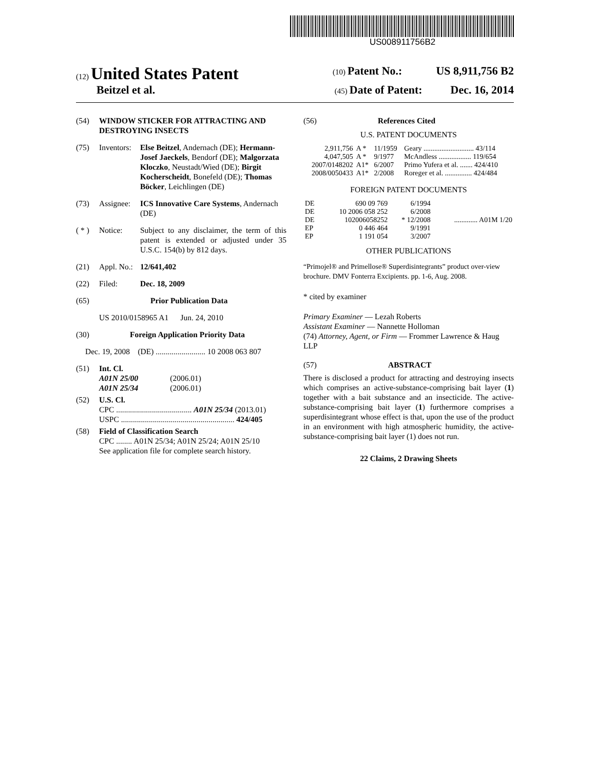US008911756B2
(12) United States Patent
(10) Patent No.: US 8,911,756 B2
Beitzel et al.
(45) Date of Patent: Dec. 16, 2014
(54) WINDOW STICKER FOR ATTRACTING AND DESTROYING INSECTS
(75) Inventors: Else Beitzel, Andernach (DE); Hermann-Josef Jaeckels, Bendorf (DE); Malgorzata Kloczko, Neustadt/Wied (DE); Birgit Kocherscheidt, Bonefeld (DE); Thomas Böcker, Leichlingen (DE)
(73) Assignee: ICS Innovative Care Systems, Andernach (DE)
( * ) Notice: Subject to any disclaimer, the term of this patent is extended or adjusted under 35 U.S.C. 154(b) by 812 days.
(21) Appl. No.: 12/641,402
(22) Filed: Dec. 18, 2009
(65) Prior Publication Data
US 2010/0158965 A1 Jun. 24, 2010
(30) Foreign Application Priority Data
Dec. 19, 2008 (DE) ......................... 10 2008 063 807
(51) Int. Cl.
A01N 25/00 (2006.01)
A01N 25/34 (2006.01)
(52) U.S. Cl.
CPC ...................................... A01N 25/34 (2013.01)
USPC ......................................................... 424/405
(58) Field of Classification Search
CPC ........ A01N 25/34; A01N 25/24; A01N 25/10
See application file for complete search history.
(56) References Cited
U.S. PATENT DOCUMENTS
| 2,911,756 | A * | 11/1959 | Geary ............................ 43/114 |
| 4,047,505 | A * | 9/1977 | McAndless .................. 119/654 |
| 2007/0148202 | A1* | 6/2007 | Primo Yufera et al. ....... 424/410 |
| 2008/0050433 | A1* | 2/2008 | Roreger et al. ............... 424/484 |
FOREIGN PATENT DOCUMENTS
| DE | 690 09 769 | 6/1994 | |
| DE | 10 2006 058 252 | 6/2008 | |
| DE | 102006058252 | * 12/2008 | ............. A01M 1/20 |
| EP | 0 446 464 | 9/1991 | |
| EP | 1 191 054 | 3/2007 | |
OTHER PUBLICATIONS
“Primojel® and Primellose® Superdisintegrants” product over-view brochure. DMV Fonterra Excipients. pp. 1-6, Aug. 2008.
* cited by examiner
Primary Examiner — Lezah Roberts
Assistant Examiner — Nannette Holloman
(74) Attorney, Agent, or Firm — Frommer Lawrence & Haug LLP
(57) ABSTRACT
There is disclosed a product for attracting and destroying insects which comprises an active-substance-comprising bait layer (1) together with a bait substance and an insecticide. The active-substance-comprising bait layer (1) furthermore comprises a superdisintegrant whose effect is that, upon the use of the product in an environment with high atmospheric humidity, the active-substance-comprising bait layer (1) does not run.
22 Claims, 2 Drawing Sheets